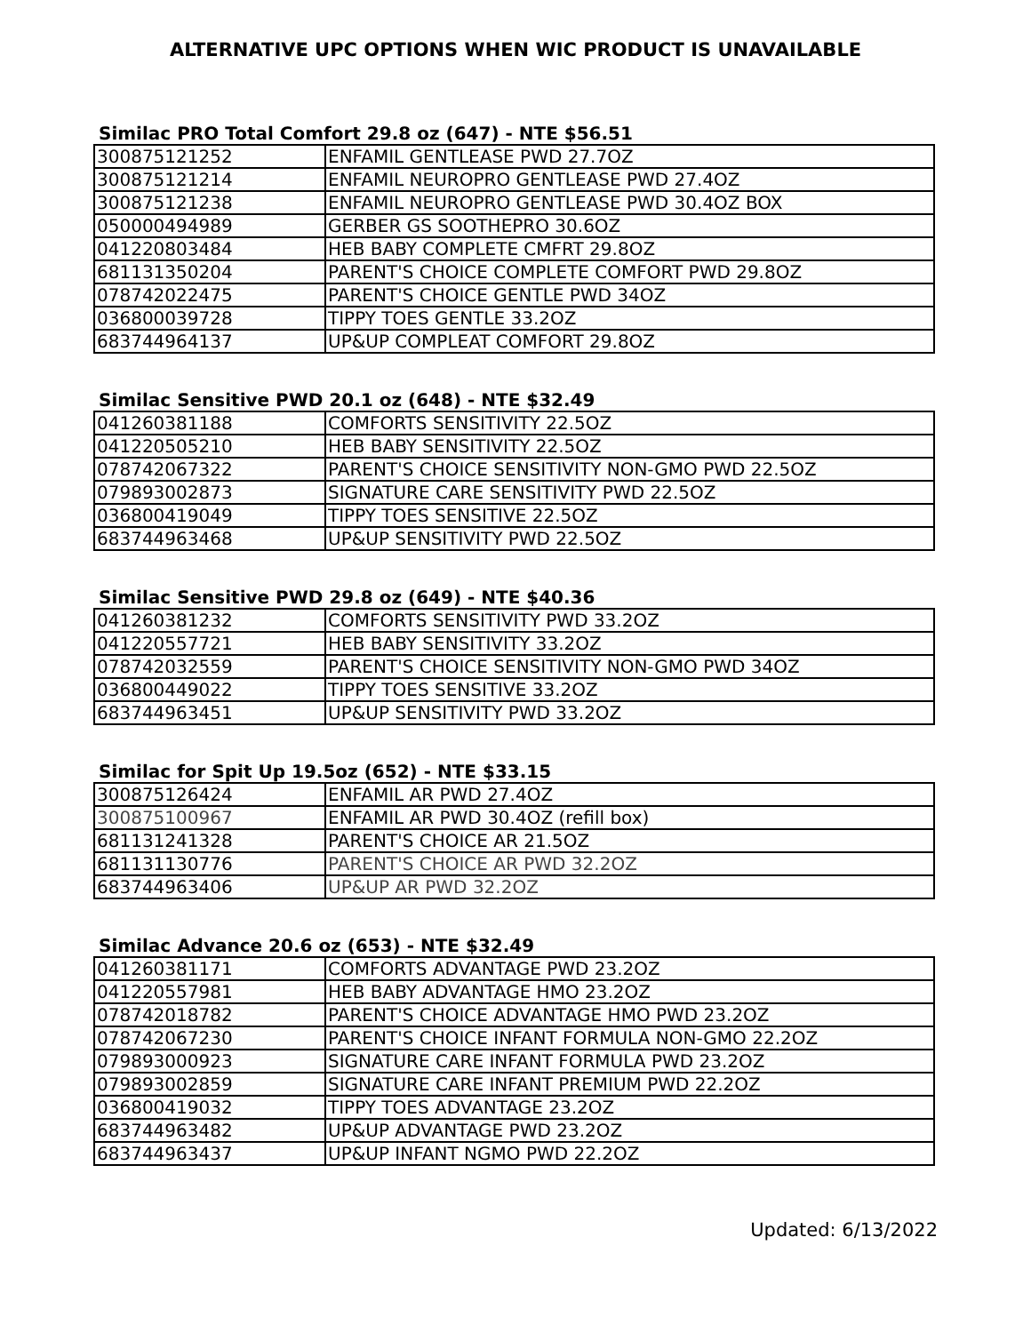ALTERNATIVE UPC OPTIONS WHEN WIC PRODUCT IS UNAVAILABLE
Similac PRO Total Comfort 29.8 oz (647) - NTE $56.51
| 300875121252 | ENFAMIL GENTLEASE PWD 27.7OZ |
| 300875121214 | ENFAMIL NEUROPRO GENTLEASE PWD 27.4OZ |
| 300875121238 | ENFAMIL NEUROPRO GENTLEASE PWD 30.4OZ BOX |
| 050000494989 | GERBER GS SOOTHEPRO 30.6OZ |
| 041220803484 | HEB BABY COMPLETE CMFRT 29.8OZ |
| 681131350204 | PARENT'S CHOICE COMPLETE COMFORT PWD 29.8OZ |
| 078742022475 | PARENT'S CHOICE GENTLE PWD 34OZ |
| 036800039728 | TIPPY TOES GENTLE 33.2OZ |
| 683744964137 | UP&UP COMPLEAT COMFORT 29.8OZ |
Similac Sensitive PWD 20.1 oz (648) - NTE $32.49
| 041260381188 | COMFORTS SENSITIVITY 22.5OZ |
| 041220505210 | HEB BABY SENSITIVITY 22.5OZ |
| 078742067322 | PARENT'S CHOICE SENSITIVITY NON-GMO PWD 22.5OZ |
| 079893002873 | SIGNATURE CARE SENSITIVITY PWD 22.5OZ |
| 036800419049 | TIPPY TOES SENSITIVE 22.5OZ |
| 683744963468 | UP&UP SENSITIVITY PWD 22.5OZ |
Similac Sensitive PWD 29.8 oz (649) - NTE $40.36
| 041260381232 | COMFORTS SENSITIVITY PWD 33.2OZ |
| 041220557721 | HEB BABY SENSITIVITY 33.2OZ |
| 078742032559 | PARENT'S CHOICE SENSITIVITY NON-GMO PWD 34OZ |
| 036800449022 | TIPPY TOES SENSITIVE 33.2OZ |
| 683744963451 | UP&UP SENSITIVITY PWD 33.2OZ |
Similac for Spit Up 19.5oz (652) - NTE $33.15
| 300875126424 | ENFAMIL AR PWD 27.4OZ |
| 300875100967 | ENFAMIL AR PWD 30.4OZ (refill box) |
| 681131241328 | PARENT'S CHOICE AR 21.5OZ |
| 681131130776 | PARENT'S CHOICE AR PWD 32.2OZ |
| 683744963406 | UP&UP AR PWD 32.2OZ |
Similac Advance 20.6 oz (653) - NTE $32.49
| 041260381171 | COMFORTS ADVANTAGE PWD 23.2OZ |
| 041220557981 | HEB BABY ADVANTAGE HMO 23.2OZ |
| 078742018782 | PARENT'S CHOICE ADVANTAGE HMO PWD 23.2OZ |
| 078742067230 | PARENT'S CHOICE INFANT FORMULA NON-GMO 22.2OZ |
| 079893000923 | SIGNATURE CARE INFANT FORMULA PWD 23.2OZ |
| 079893002859 | SIGNATURE CARE INFANT PREMIUM PWD 22.2OZ |
| 036800419032 | TIPPY TOES ADVANTAGE 23.2OZ |
| 683744963482 | UP&UP ADVANTAGE PWD 23.2OZ |
| 683744963437 | UP&UP INFANT NGMO PWD 22.2OZ |
Updated: 6/13/2022